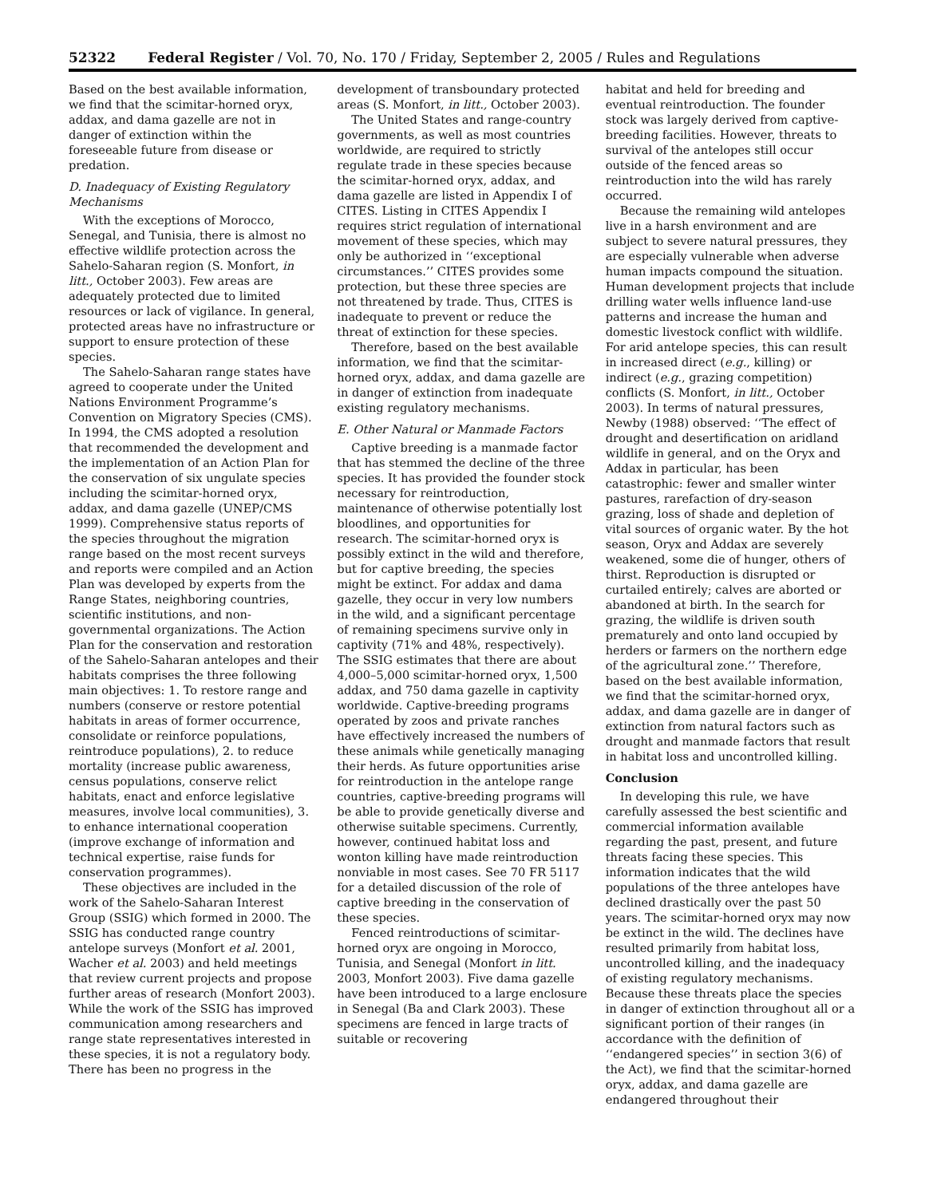52322 Federal Register / Vol. 70, No. 170 / Friday, September 2, 2005 / Rules and Regulations
Based on the best available information, we find that the scimitar-horned oryx, addax, and dama gazelle are not in danger of extinction within the foreseeable future from disease or predation.
D. Inadequacy of Existing Regulatory Mechanisms
With the exceptions of Morocco, Senegal, and Tunisia, there is almost no effective wildlife protection across the Sahelo-Saharan region (S. Monfort, in litt., October 2003). Few areas are adequately protected due to limited resources or lack of vigilance. In general, protected areas have no infrastructure or support to ensure protection of these species.
The Sahelo-Saharan range states have agreed to cooperate under the United Nations Environment Programme’s Convention on Migratory Species (CMS). In 1994, the CMS adopted a resolution that recommended the development and the implementation of an Action Plan for the conservation of six ungulate species including the scimitar-horned oryx, addax, and dama gazelle (UNEP/CMS 1999). Comprehensive status reports of the species throughout the migration range based on the most recent surveys and reports were compiled and an Action Plan was developed by experts from the Range States, neighboring countries, scientific institutions, and non-governmental organizations. The Action Plan for the conservation and restoration of the Sahelo-Saharan antelopes and their habitats comprises the three following main objectives: 1. To restore range and numbers (conserve or restore potential habitats in areas of former occurrence, consolidate or reinforce populations, reintroduce populations), 2. to reduce mortality (increase public awareness, census populations, conserve relict habitats, enact and enforce legislative measures, involve local communities), 3. to enhance international cooperation (improve exchange of information and technical expertise, raise funds for conservation programmes).
These objectives are included in the work of the Sahelo-Saharan Interest Group (SSIG) which formed in 2000. The SSIG has conducted range country antelope surveys (Monfort et al. 2001, Wacher et al. 2003) and held meetings that review current projects and propose further areas of research (Monfort 2003). While the work of the SSIG has improved communication among researchers and range state representatives interested in these species, it is not a regulatory body. There has been no progress in the
development of transboundary protected areas (S. Monfort, in litt., October 2003).
The United States and range-country governments, as well as most countries worldwide, are required to strictly regulate trade in these species because the scimitar-horned oryx, addax, and dama gazelle are listed in Appendix I of CITES. Listing in CITES Appendix I requires strict regulation of international movement of these species, which may only be authorized in ‘‘exceptional circumstances.’’ CITES provides some protection, but these three species are not threatened by trade. Thus, CITES is inadequate to prevent or reduce the threat of extinction for these species.
Therefore, based on the best available information, we find that the scimitar-horned oryx, addax, and dama gazelle are in danger of extinction from inadequate existing regulatory mechanisms.
E. Other Natural or Manmade Factors
Captive breeding is a manmade factor that has stemmed the decline of the three species. It has provided the founder stock necessary for reintroduction, maintenance of otherwise potentially lost bloodlines, and opportunities for research. The scimitar-horned oryx is possibly extinct in the wild and therefore, but for captive breeding, the species might be extinct. For addax and dama gazelle, they occur in very low numbers in the wild, and a significant percentage of remaining specimens survive only in captivity (71% and 48%, respectively). The SSIG estimates that there are about 4,000–5,000 scimitar-horned oryx, 1,500 addax, and 750 dama gazelle in captivity worldwide. Captive-breeding programs operated by zoos and private ranches have effectively increased the numbers of these animals while genetically managing their herds. As future opportunities arise for reintroduction in the antelope range countries, captive-breeding programs will be able to provide genetically diverse and otherwise suitable specimens. Currently, however, continued habitat loss and wonton killing have made reintroduction nonviable in most cases. See 70 FR 5117 for a detailed discussion of the role of captive breeding in the conservation of these species.
Fenced reintroductions of scimitar-horned oryx are ongoing in Morocco, Tunisia, and Senegal (Monfort in litt. 2003, Monfort 2003). Five dama gazelle have been introduced to a large enclosure in Senegal (Ba and Clark 2003). These specimens are fenced in large tracts of suitable or recovering
habitat and held for breeding and eventual reintroduction. The founder stock was largely derived from captive-breeding facilities. However, threats to survival of the antelopes still occur outside of the fenced areas so reintroduction into the wild has rarely occurred.
Because the remaining wild antelopes live in a harsh environment and are subject to severe natural pressures, they are especially vulnerable when adverse human impacts compound the situation. Human development projects that include drilling water wells influence land-use patterns and increase the human and domestic livestock conflict with wildlife. For arid antelope species, this can result in increased direct (e.g., killing) or indirect (e.g., grazing competition) conflicts (S. Monfort, in litt., October 2003). In terms of natural pressures, Newby (1988) observed: ‘‘The effect of drought and desertification on aridland wildlife in general, and on the Oryx and Addax in particular, has been catastrophic: fewer and smaller winter pastures, rarefaction of dry-season grazing, loss of shade and depletion of vital sources of organic water. By the hot season, Oryx and Addax are severely weakened, some die of hunger, others of thirst. Reproduction is disrupted or curtailed entirely; calves are aborted or abandoned at birth. In the search for grazing, the wildlife is driven south prematurely and onto land occupied by herders or farmers on the northern edge of the agricultural zone.’’ Therefore, based on the best available information, we find that the scimitar-horned oryx, addax, and dama gazelle are in danger of extinction from natural factors such as drought and manmade factors that result in habitat loss and uncontrolled killing.
Conclusion
In developing this rule, we have carefully assessed the best scientific and commercial information available regarding the past, present, and future threats facing these species. This information indicates that the wild populations of the three antelopes have declined drastically over the past 50 years. The scimitar-horned oryx may now be extinct in the wild. The declines have resulted primarily from habitat loss, uncontrolled killing, and the inadequacy of existing regulatory mechanisms. Because these threats place the species in danger of extinction throughout all or a significant portion of their ranges (in accordance with the definition of ‘‘endangered species’’ in section 3(6) of the Act), we find that the scimitar-horned oryx, addax, and dama gazelle are endangered throughout their